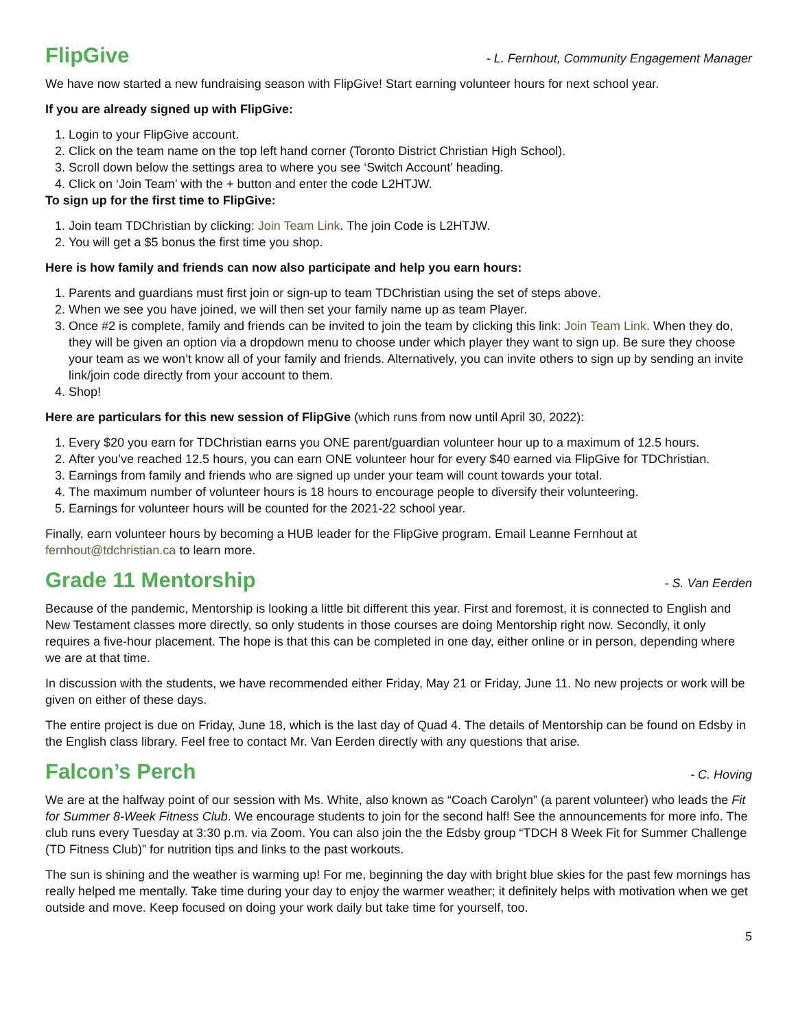FlipGive
- L. Fernhout, Community Engagement Manager
We have now started a new fundraising season with FlipGive! Start earning volunteer hours for next school year.
If you are already signed up with FlipGive:
1. Login to your FlipGive account.
2. Click on the team name on the top left hand corner (Toronto District Christian High School).
3. Scroll down below the settings area to where you see ‘Switch Account’ heading.
4. Click on ‘Join Team’ with the + button and enter the code L2HTJW.
To sign up for the first time to FlipGive:
1. Join team TDChristian by clicking: Join Team Link. The join Code is L2HTJW.
2. You will get a $5 bonus the first time you shop.
Here is how family and friends can now also participate and help you earn hours:
1. Parents and guardians must first join or sign-up to team TDChristian using the set of steps above.
2. When we see you have joined, we will then set your family name up as team Player.
3. Once #2 is complete, family and friends can be invited to join the team by clicking this link: Join Team Link. When they do, they will be given an option via a dropdown menu to choose under which player they want to sign up. Be sure they choose your team as we won’t know all of your family and friends. Alternatively, you can invite others to sign up by sending an invite link/join code directly from your account to them.
4. Shop!
Here are particulars for this new session of FlipGive (which runs from now until April 30, 2022):
1. Every $20 you earn for TDChristian earns you ONE parent/guardian volunteer hour up to a maximum of 12.5 hours.
2. After you’ve reached 12.5 hours, you can earn ONE volunteer hour for every $40 earned via FlipGive for TDChristian.
3. Earnings from family and friends who are signed up under your team will count towards your total.
4. The maximum number of volunteer hours is 18 hours to encourage people to diversify their volunteering.
5. Earnings for volunteer hours will be counted for the 2021-22 school year.
Finally, earn volunteer hours by becoming a HUB leader for the FlipGive program. Email Leanne Fernhout at fernhout@tdchristian.ca to learn more.
Grade 11 Mentorship
- S. Van Eerden
Because of the pandemic, Mentorship is looking a little bit different this year. First and foremost, it is connected to English and New Testament classes more directly, so only students in those courses are doing Mentorship right now. Secondly, it only requires a five-hour placement. The hope is that this can be completed in one day, either online or in person, depending where we are at that time.
In discussion with the students, we have recommended either Friday, May 21 or Friday, June 11. No new projects or work will be given on either of these days.
The entire project is due on Friday, June 18, which is the last day of Quad 4. The details of Mentorship can be found on Edsby in the English class library. Feel free to contact Mr. Van Eerden directly with any questions that arise.
Falcon’s Perch
- C. Hoving
We are at the halfway point of our session with Ms. White, also known as “Coach Carolyn” (a parent volunteer) who leads the Fit for Summer 8-Week Fitness Club. We encourage students to join for the second half! See the announcements for more info. The club runs every Tuesday at 3:30 p.m. via Zoom. You can also join the the Edsby group “TDCH 8 Week Fit for Summer Challenge (TD Fitness Club)” for nutrition tips and links to the past workouts.
The sun is shining and the weather is warming up! For me, beginning the day with bright blue skies for the past few mornings has really helped me mentally. Take time during your day to enjoy the warmer weather; it definitely helps with motivation when we get outside and move. Keep focused on doing your work daily but take time for yourself, too.
5